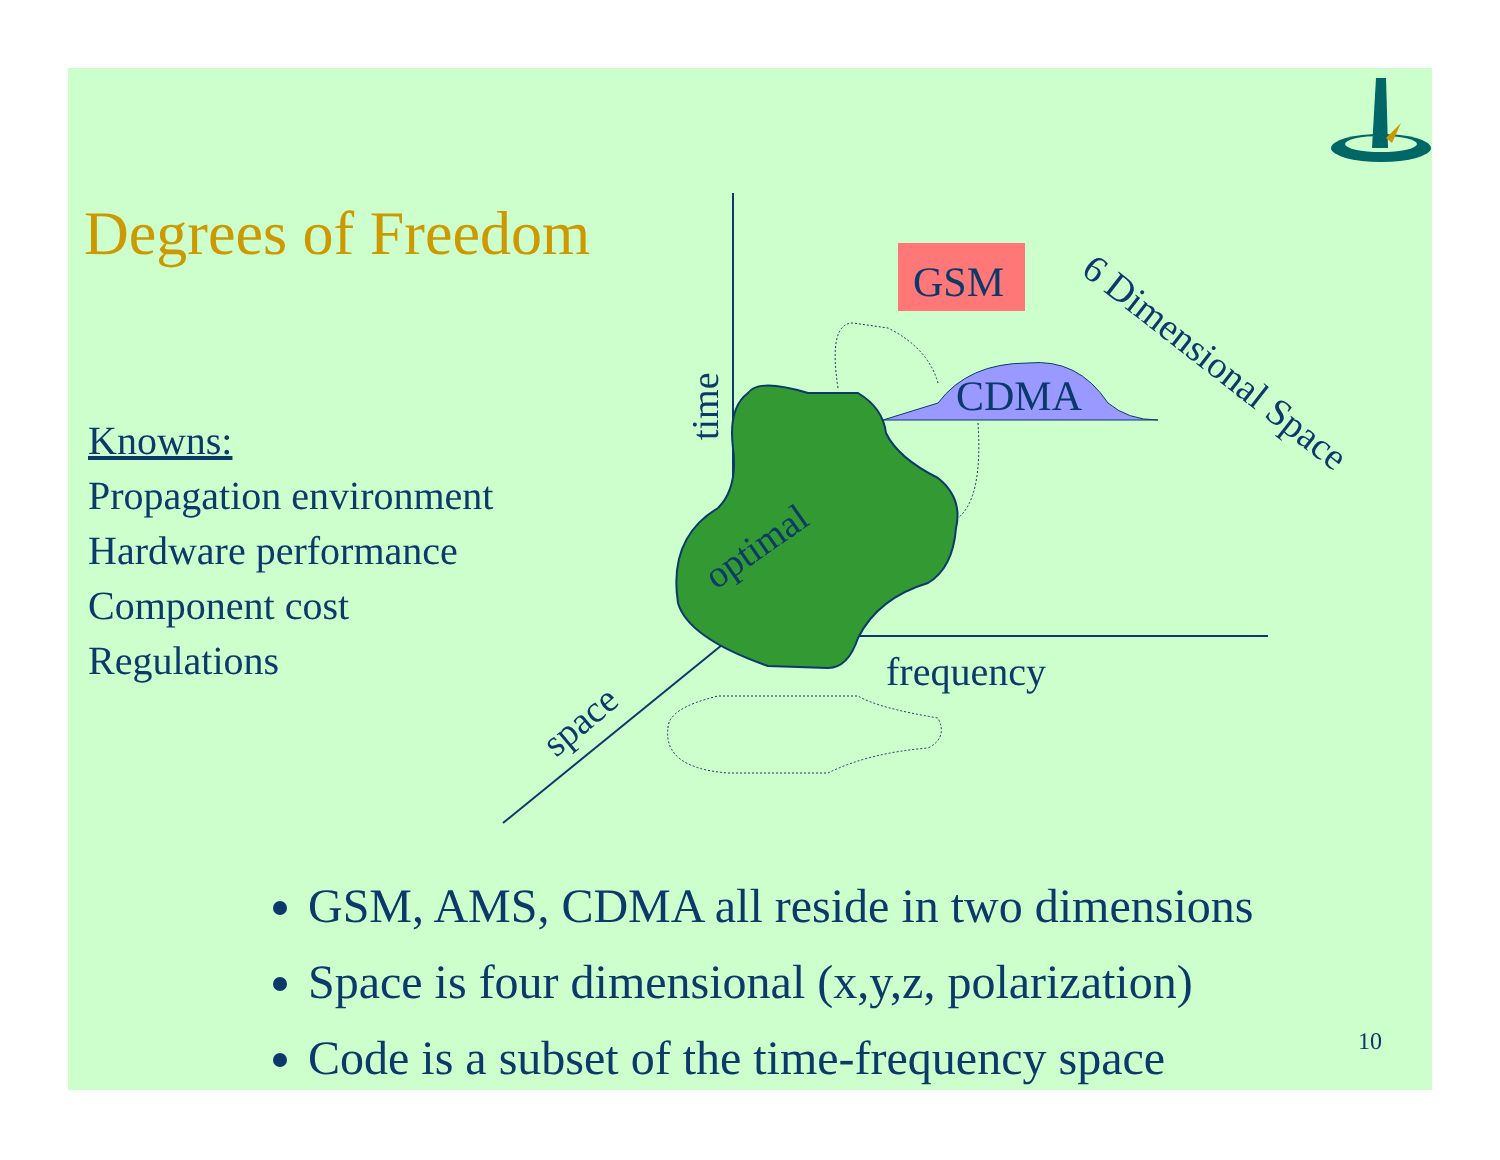Degrees of Freedom
Knowns:
Propagation environment
Hardware performance
Component cost
Regulations
GSM
CDMA
time
optimal
frequency
space
6 Dimensional Space
GSM, AMS, CDMA all reside in two dimensions
Space is four dimensional (x,y,z, polarization)
Code is a subset of the time-frequency space
10